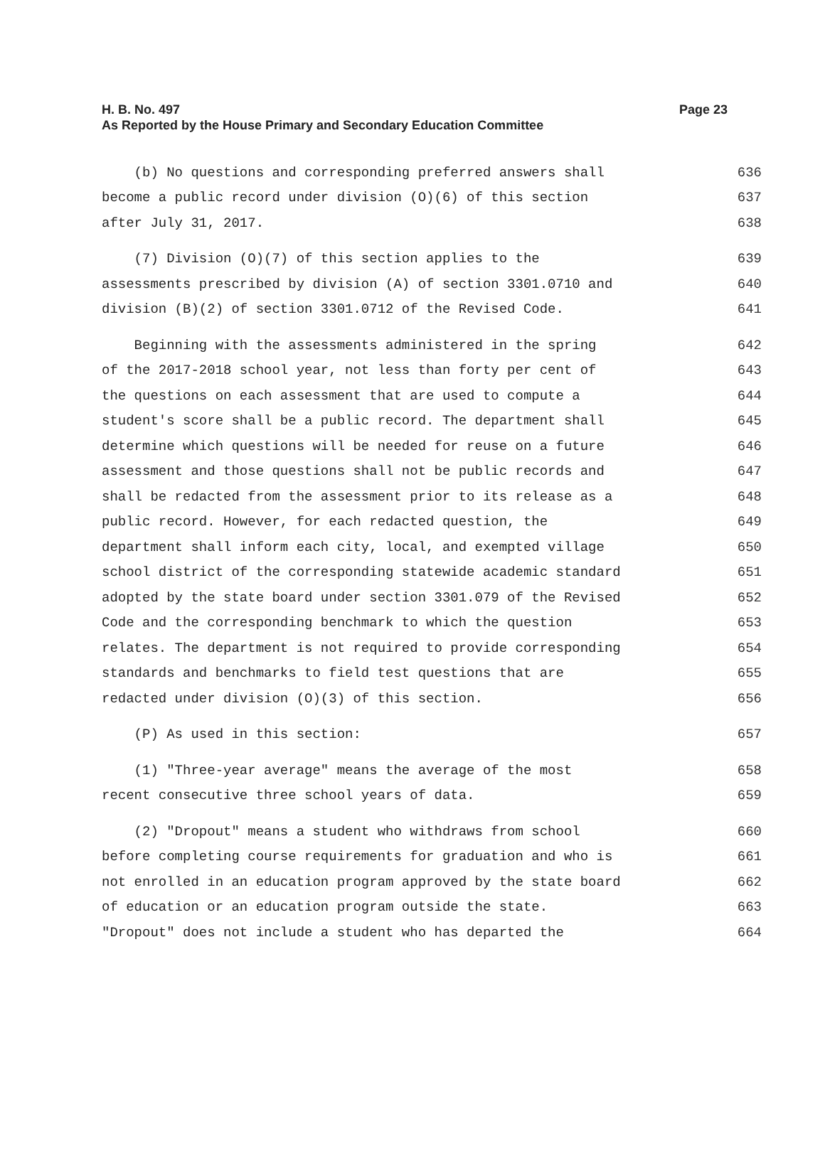H. B. No. 497 Page 23
As Reported by the House Primary and Secondary Education Committee
(b) No questions and corresponding preferred answers shall 636
become a public record under division (O)(6) of this section 637
after July 31, 2017. 638
(7) Division (O)(7) of this section applies to the 639
assessments prescribed by division (A) of section 3301.0710 and 640
division (B)(2) of section 3301.0712 of the Revised Code. 641
Beginning with the assessments administered in the spring 642
of the 2017-2018 school year, not less than forty per cent of 643
the questions on each assessment that are used to compute a 644
student's score shall be a public record. The department shall 645
determine which questions will be needed for reuse on a future 646
assessment and those questions shall not be public records and 647
shall be redacted from the assessment prior to its release as a 648
public record. However, for each redacted question, the 649
department shall inform each city, local, and exempted village 650
school district of the corresponding statewide academic standard 651
adopted by the state board under section 3301.079 of the Revised 652
Code and the corresponding benchmark to which the question 653
relates. The department is not required to provide corresponding 654
standards and benchmarks to field test questions that are 655
redacted under division (O)(3) of this section. 656
(P) As used in this section: 657
(1) "Three-year average" means the average of the most 658
recent consecutive three school years of data. 659
(2) "Dropout" means a student who withdraws from school 660
before completing course requirements for graduation and who is 661
not enrolled in an education program approved by the state board 662
of education or an education program outside the state. 663
"Dropout" does not include a student who has departed the 664